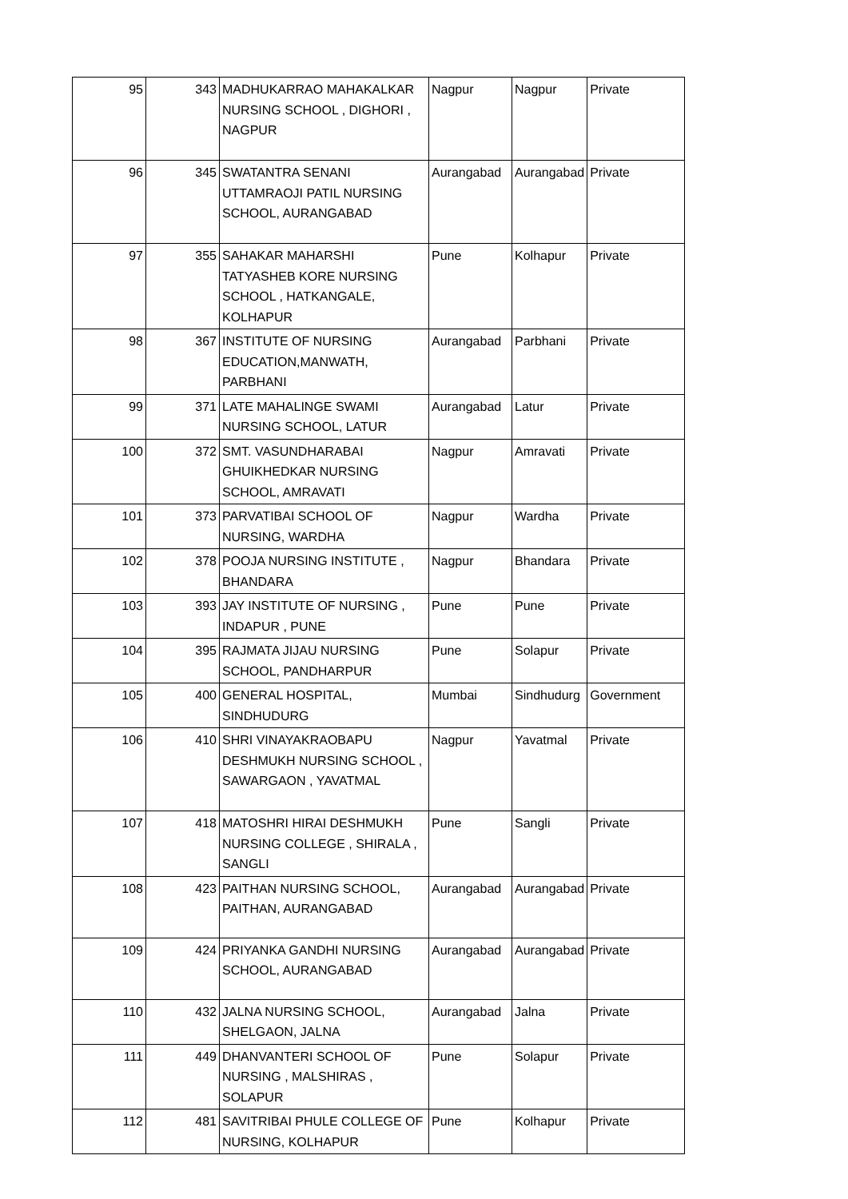| 95 | 343 | MADHUKARRAO MAHAKALKAR NURSING SCHOOL , DIGHORI , NAGPUR | Nagpur | Nagpur | Private |
| 96 | 345 | SWATANTRA SENANI UTTAMRAOJI PATIL NURSING SCHOOL, AURANGABAD | Aurangabad | Aurangabad | Private |
| 97 | 355 | SAHAKAR MAHARSHI TATYASHEB KORE NURSING SCHOOL , HATKANGALE, KOLHAPUR | Pune | Kolhapur | Private |
| 98 | 367 | INSTITUTE OF NURSING EDUCATION,MANWATH, PARBHANI | Aurangabad | Parbhani | Private |
| 99 | 371 | LATE MAHALINGE SWAMI NURSING SCHOOL, LATUR | Aurangabad | Latur | Private |
| 100 | 372 | SMT. VASUNDHARABAI GHUIKHEDKAR NURSING SCHOOL, AMRAVATI | Nagpur | Amravati | Private |
| 101 | 373 | PARVATIBAI SCHOOL OF NURSING, WARDHA | Nagpur | Wardha | Private |
| 102 | 378 | POOJA NURSING INSTITUTE , BHANDARA | Nagpur | Bhandara | Private |
| 103 | 393 | JAY INSTITUTE OF NURSING , INDAPUR , PUNE | Pune | Pune | Private |
| 104 | 395 | RAJMATA JIJAU NURSING SCHOOL, PANDHARPUR | Pune | Solapur | Private |
| 105 | 400 | GENERAL HOSPITAL, SINDHUDURG | Mumbai | Sindhudurg | Government |
| 106 | 410 | SHRI VINAYAKRAOBAPU DESHMUKH NURSING SCHOOL , SAWARGAON , YAVATMAL | Nagpur | Yavatmal | Private |
| 107 | 418 | MATOSHRI HIRAI DESHMUKH NURSING COLLEGE , SHIRALA , SANGLI | Pune | Sangli | Private |
| 108 | 423 | PAITHAN NURSING SCHOOL, PAITHAN, AURANGABAD | Aurangabad | Aurangabad | Private |
| 109 | 424 | PRIYANKA GANDHI NURSING SCHOOL, AURANGABAD | Aurangabad | Aurangabad | Private |
| 110 | 432 | JALNA NURSING SCHOOL, SHELGAON, JALNA | Aurangabad | Jalna | Private |
| 111 | 449 | DHANVANTERI SCHOOL OF NURSING , MALSHIRAS , SOLAPUR | Pune | Solapur | Private |
| 112 | 481 | SAVITRIBAI PHULE COLLEGE OF NURSING, KOLHAPUR | Pune | Kolhapur | Private |